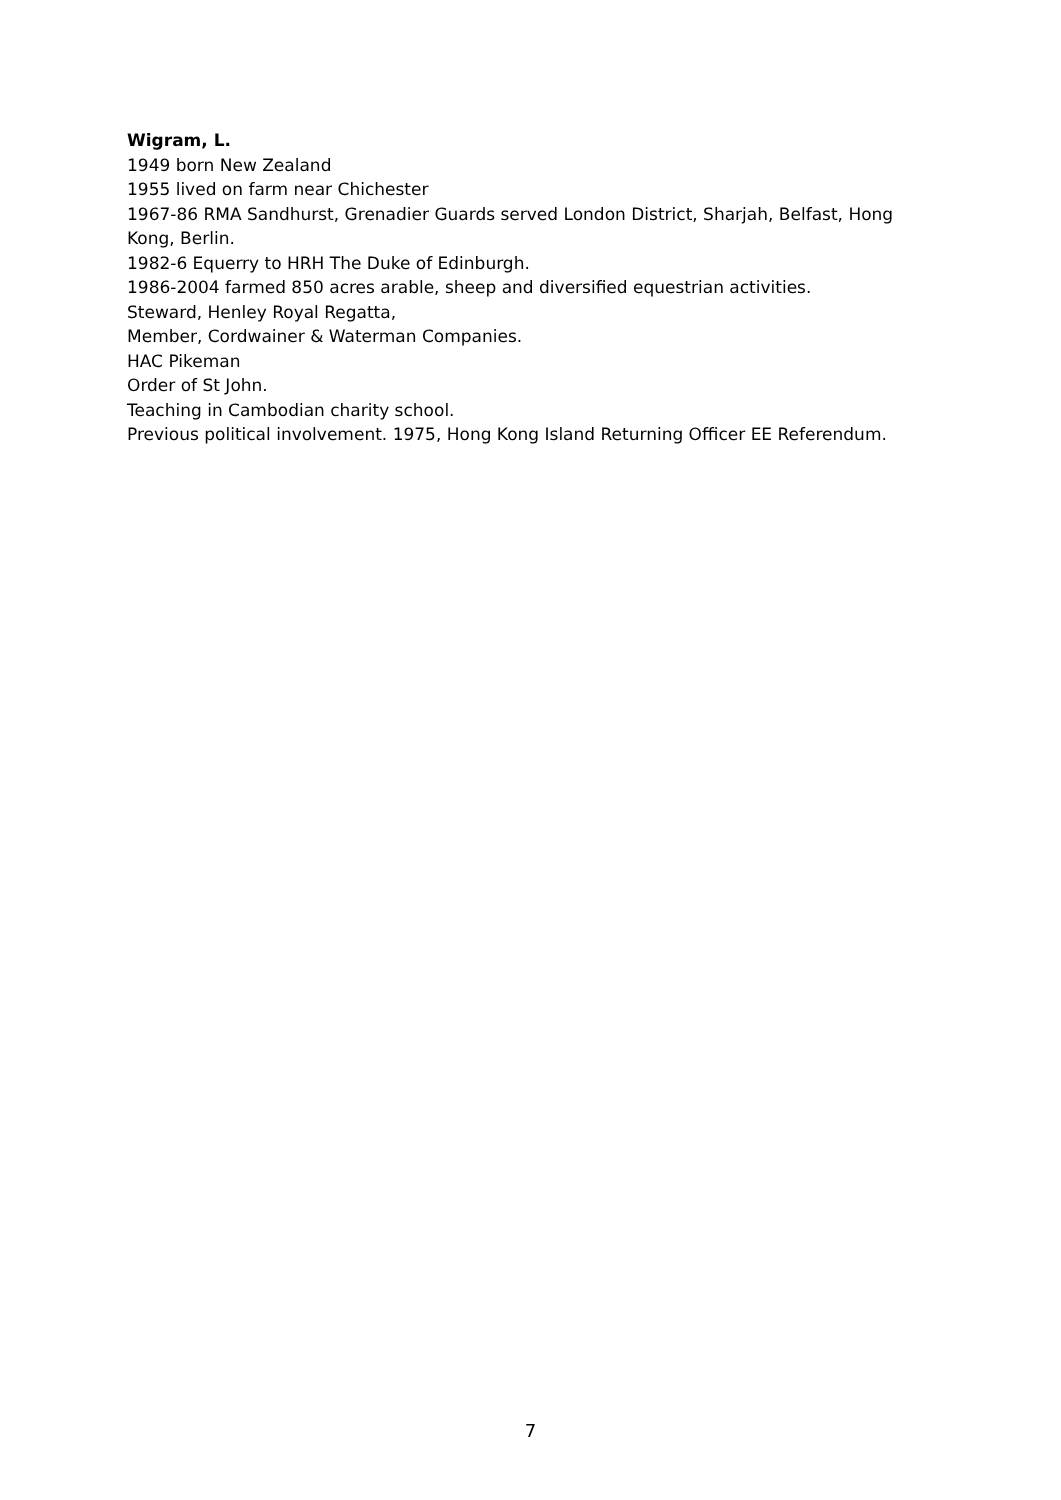Wigram, L.
1949 born New Zealand
1955 lived on farm near Chichester
1967-86 RMA Sandhurst, Grenadier Guards served London District, Sharjah, Belfast, Hong Kong, Berlin.
1982-6 Equerry to HRH The Duke of Edinburgh.
1986-2004 farmed 850 acres arable, sheep and diversified equestrian activities.
Steward, Henley Royal Regatta,
Member, Cordwainer & Waterman Companies.
HAC Pikeman
Order of St John.
Teaching in Cambodian charity school.
Previous political involvement. 1975, Hong Kong Island Returning Officer EE Referendum.
7